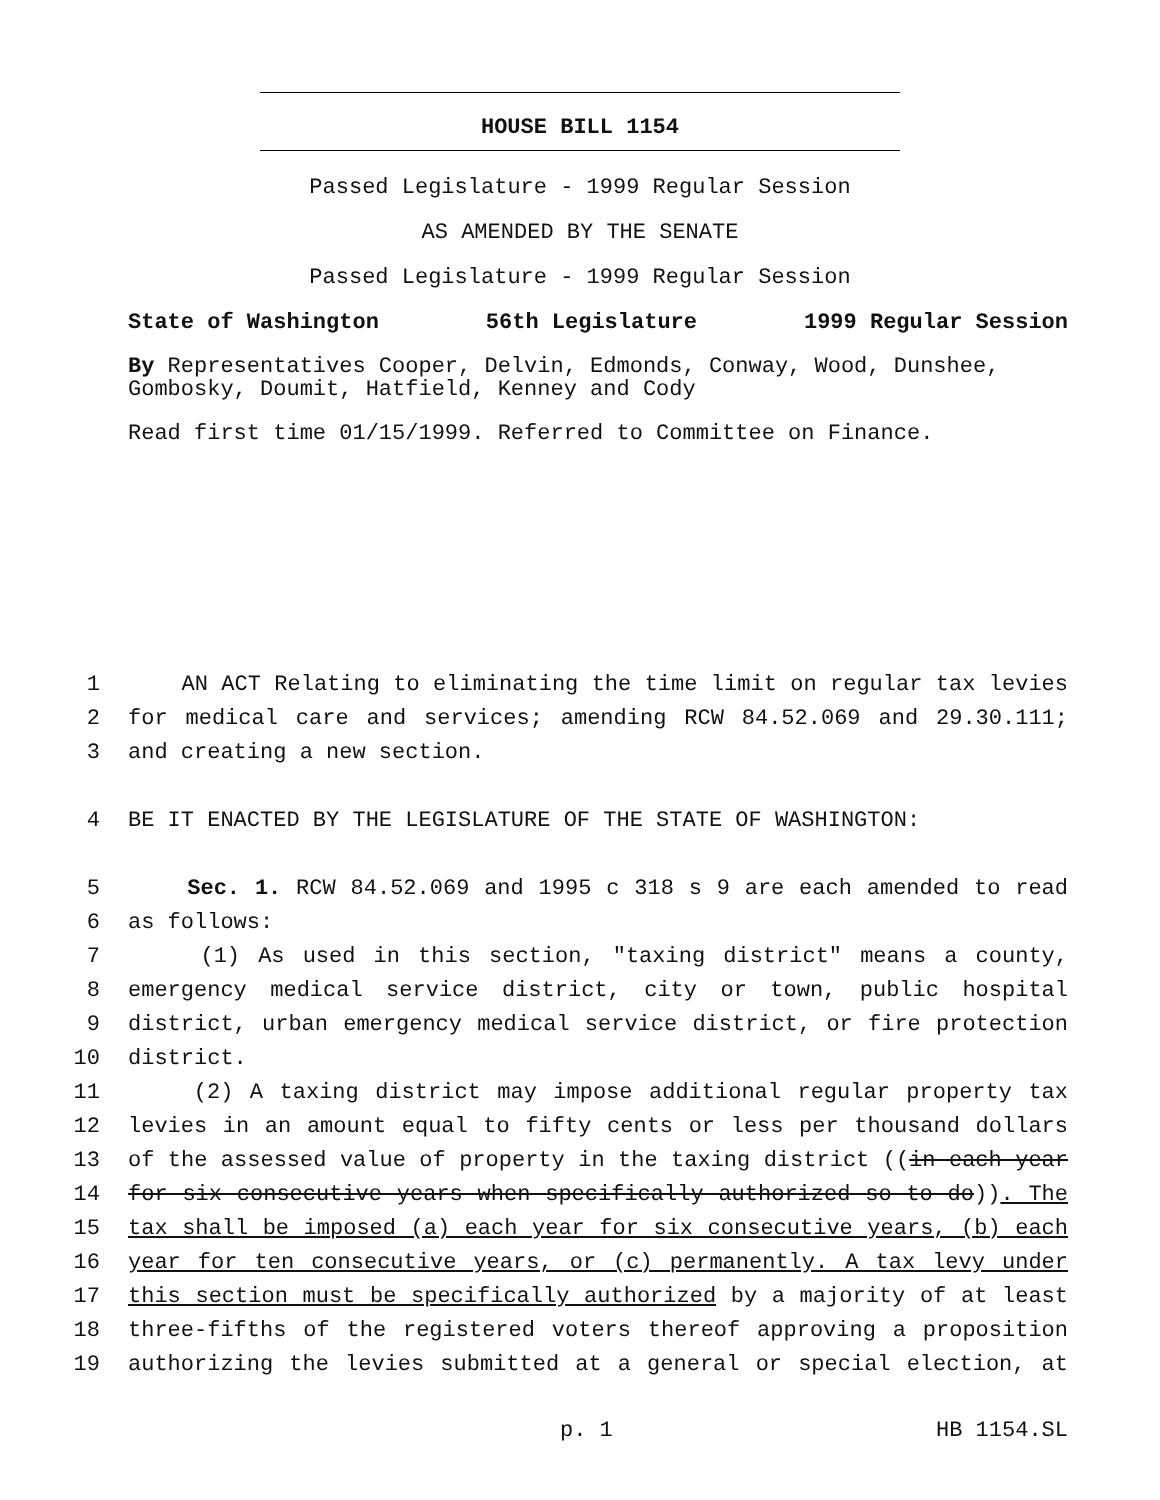HOUSE BILL 1154
Passed Legislature - 1999 Regular Session
AS AMENDED BY THE SENATE
Passed Legislature - 1999 Regular Session
State of Washington 56th Legislature 1999 Regular Session
By Representatives Cooper, Delvin, Edmonds, Conway, Wood, Dunshee, Gombosky, Doumit, Hatfield, Kenney and Cody
Read first time 01/15/1999. Referred to Committee on Finance.
1 AN ACT Relating to eliminating the time limit on regular tax levies
2 for medical care and services; amending RCW 84.52.069 and 29.30.111;
3 and creating a new section.
4 BE IT ENACTED BY THE LEGISLATURE OF THE STATE OF WASHINGTON:
5 Sec. 1. RCW 84.52.069 and 1995 c 318 s 9 are each amended to read
6 as follows:
7 (1) As used in this section, "taxing district" means a county,
8 emergency medical service district, city or town, public hospital
9 district, urban emergency medical service district, or fire protection
10 district.
11 (2) A taxing district may impose additional regular property tax
12 levies in an amount equal to fifty cents or less per thousand dollars
13 of the assessed value of property in the taxing district ((in each year
14 for six consecutive years when specifically authorized so to do)). The
15 tax shall be imposed (a) each year for six consecutive years, (b) each
16 year for ten consecutive years, or (c) permanently. A tax levy under
17 this section must be specifically authorized by a majority of at least
18 three-fifths of the registered voters thereof approving a proposition
19 authorizing the levies submitted at a general or special election, at
p. 1 HB 1154.SL